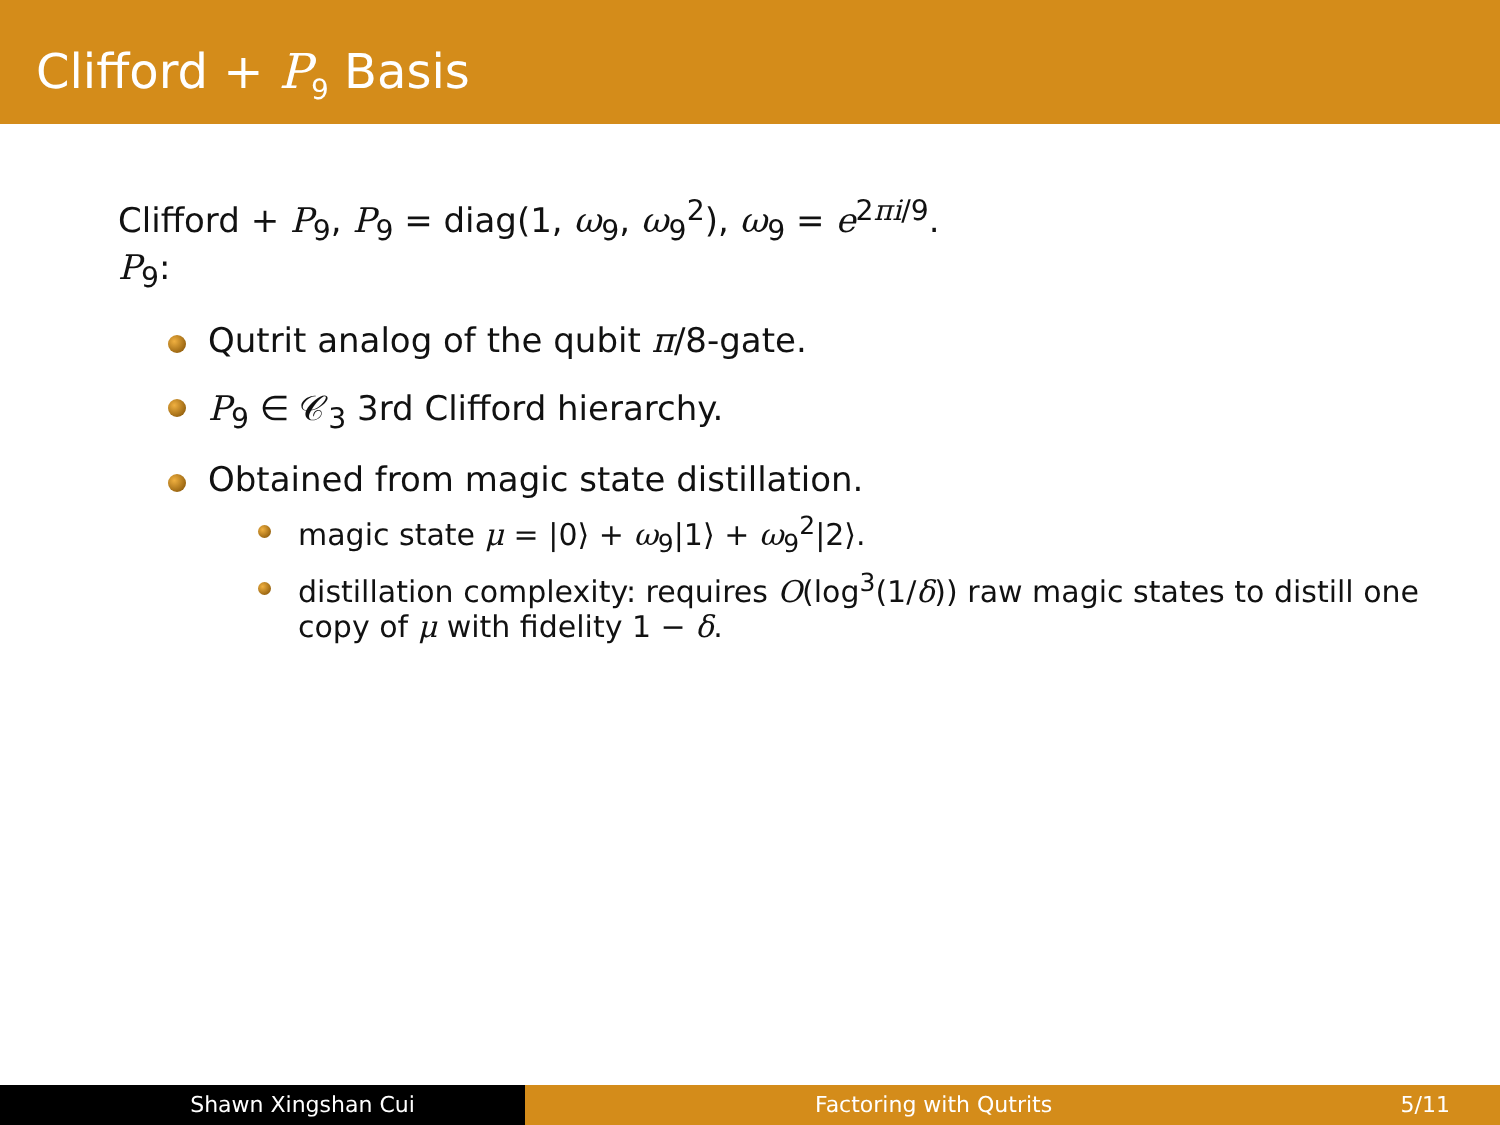Clifford + P<sub>9</sub> Basis
Clifford + P<sub>9</sub>, P<sub>9</sub> = diag(1, ω<sub>9</sub>, ω<sub>9</sub><sup>2</sup>), ω<sub>9</sub> = e<sup>2πi/9</sup>.
P<sub>9</sub>:
Qutrit analog of the qubit π/8-gate.
P<sub>9</sub> ∈ 𝒞<sub>3</sub> 3rd Clifford hierarchy.
Obtained from magic state distillation.
magic state μ = |0⟩ + ω<sub>9</sub>|1⟩ + ω<sub>9</sub><sup>2</sup>|2⟩.
distillation complexity: requires O(log<sup>3</sup>(1/δ)) raw magic states to distill one copy of μ with fidelity 1 − δ.
Shawn Xingshan Cui Factoring with Qutrits 5/11